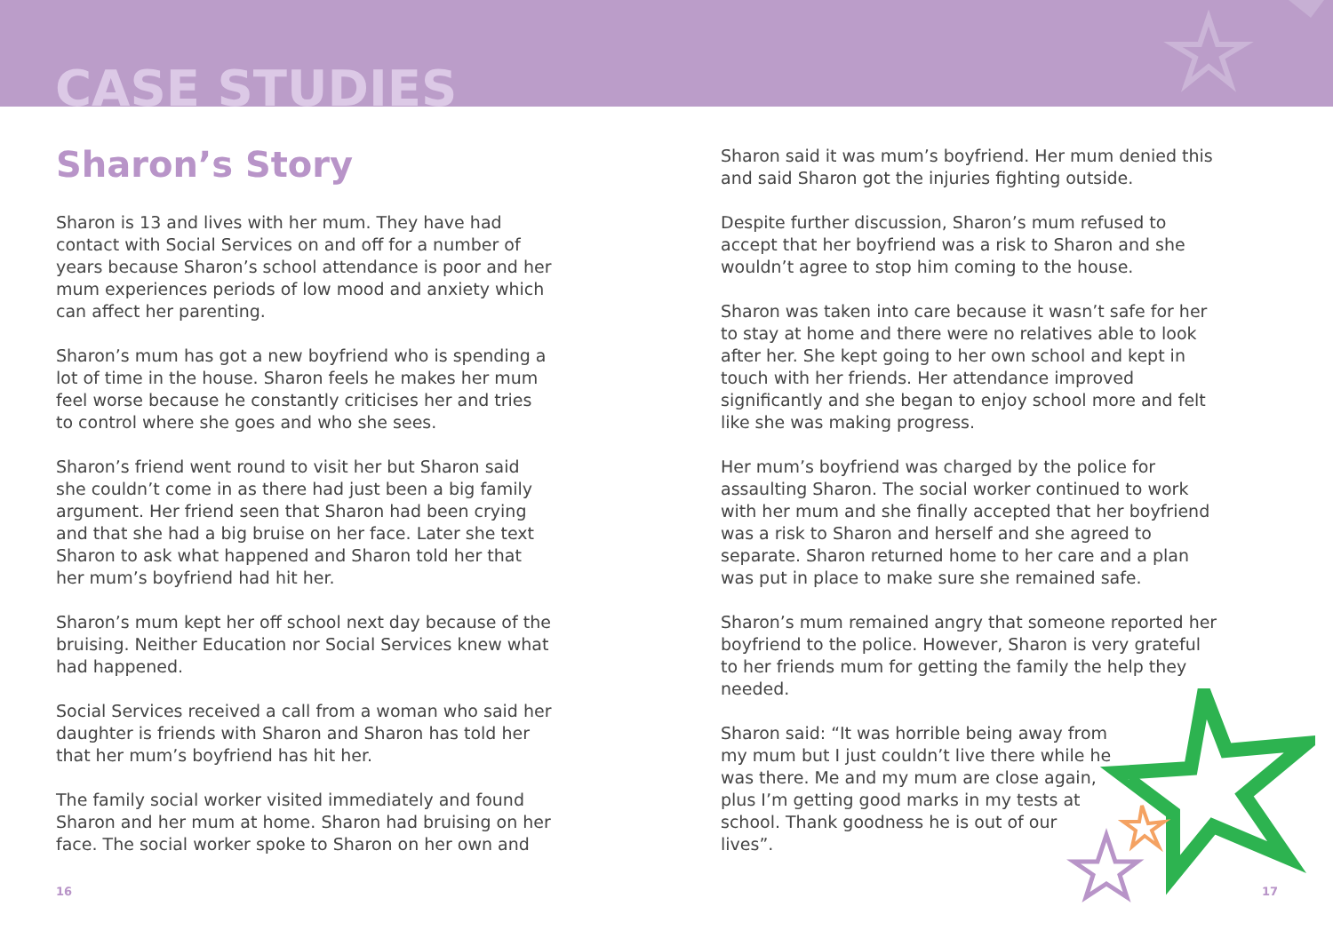CASE STUDIES
Sharon’s Story
Sharon is 13 and lives with her mum. They have had contact with Social Services on and off for a number of years because Sharon’s school attendance is poor and her mum experiences periods of low mood and anxiety which can affect her parenting.
Sharon’s mum has got a new boyfriend who is spending a lot of time in the house. Sharon feels he makes her mum feel worse because he constantly criticises her and tries to control where she goes and who she sees.
Sharon’s friend went round to visit her but Sharon said she couldn’t come in as there had just been a big family argument. Her friend seen that Sharon had been crying and that she had a big bruise on her face. Later she text Sharon to ask what happened and Sharon told her that her mum’s boyfriend had hit her.
Sharon’s mum kept her off school next day because of the bruising. Neither Education nor Social Services knew what had happened.
Social Services received a call from a woman who said her daughter is friends with Sharon and Sharon has told her that her mum’s boyfriend has hit her.
The family social worker visited immediately and found Sharon and her mum at home. Sharon had bruising on her face. The social worker spoke to Sharon on her own and
Sharon said it was mum’s boyfriend. Her mum denied this and said Sharon got the injuries fighting outside.
Despite further discussion, Sharon’s mum refused to accept that her boyfriend was a risk to Sharon and she wouldn’t agree to stop him coming to the house.
Sharon was taken into care because it wasn’t safe for her to stay at home and there were no relatives able to look after her. She kept going to her own school and kept in touch with her friends. Her attendance improved significantly and she began to enjoy school more and felt like she was making progress.
Her mum’s boyfriend was charged by the police for assaulting Sharon. The social worker continued to work with her mum and she finally accepted that her boyfriend was a risk to Sharon and herself and she agreed to separate. Sharon returned home to her care and a plan was put in place to make sure she remained safe.
Sharon’s mum remained angry that someone reported her boyfriend to the police. However, Sharon is very grateful to her friends mum for getting the family the help they needed.
Sharon said: “It was horrible being away from my mum but I just couldn’t live there while he was there. Me and my mum are close again, plus I’m getting good marks in my tests at school. Thank goodness he is out of our lives”.
16 17